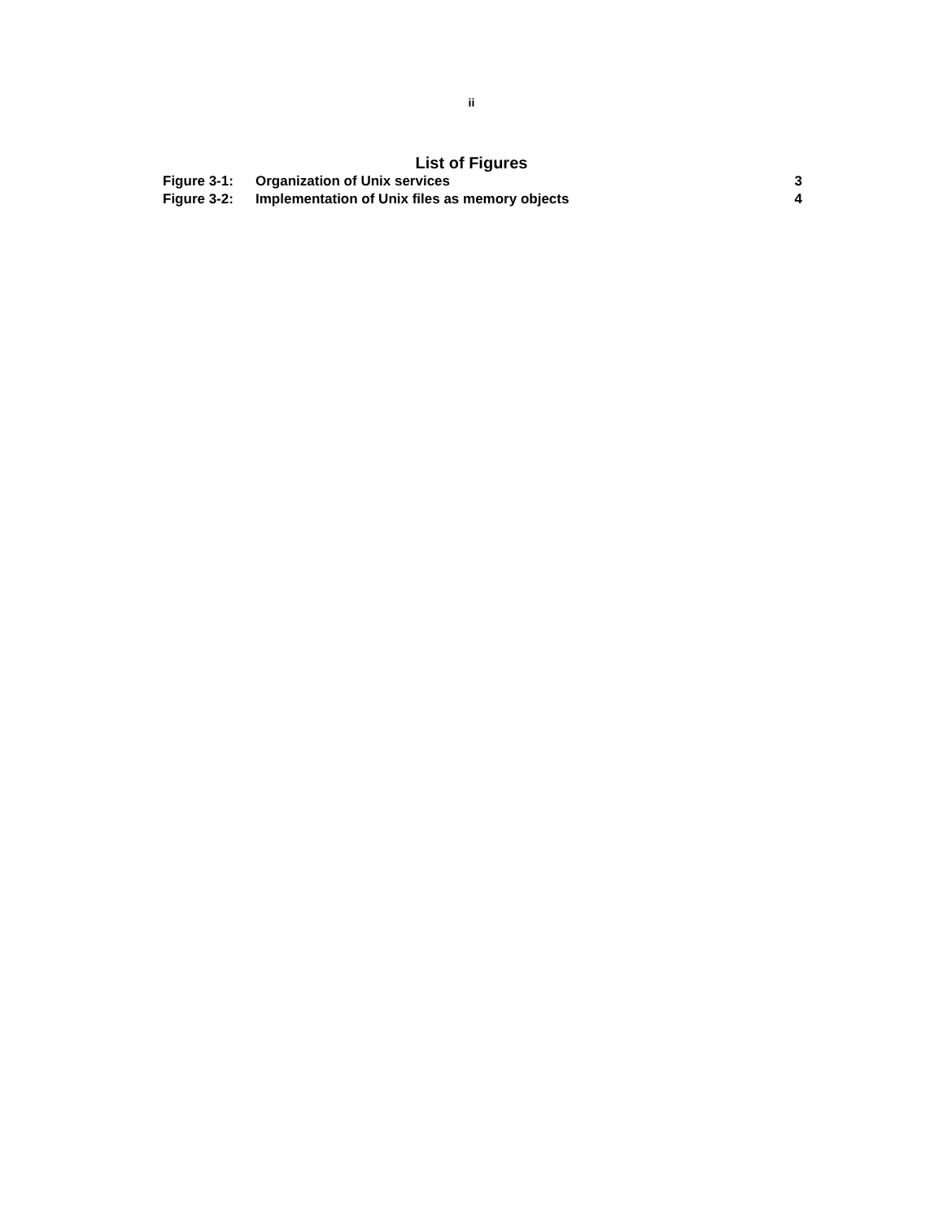ii
List of Figures
Figure 3-1: Organization of Unix services 3
Figure 3-2: Implementation of Unix files as memory objects 4